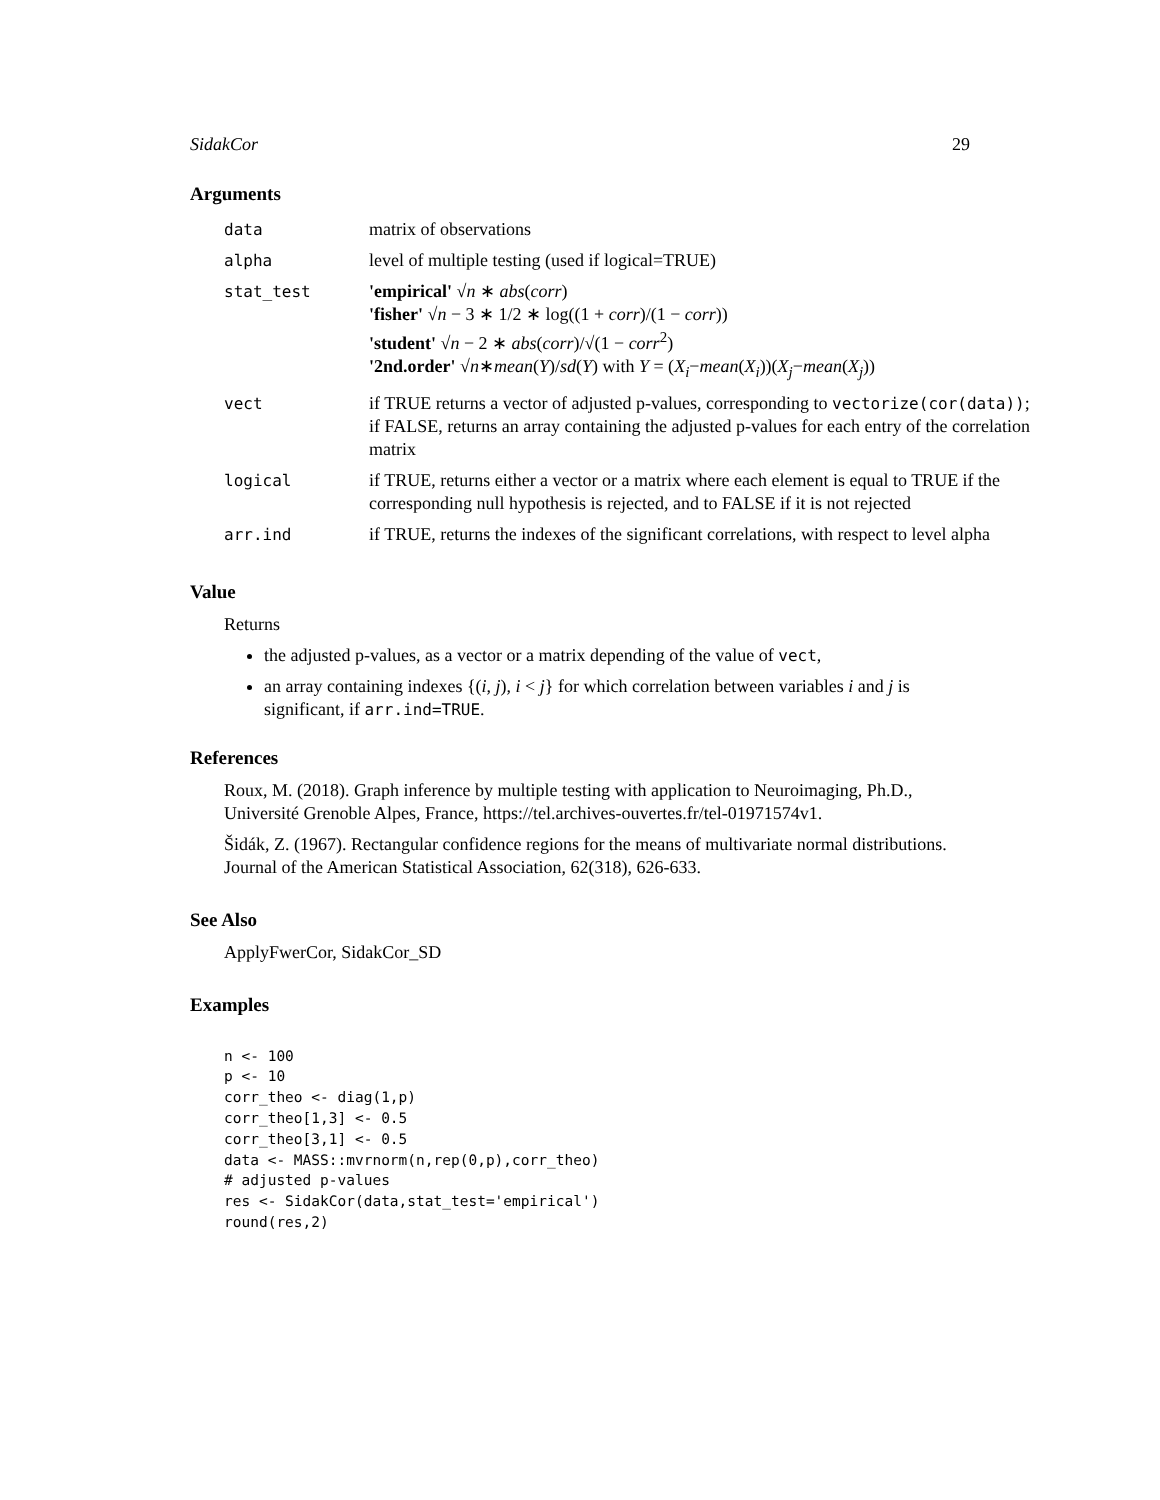SidakCor 29
Arguments
| data | matrix of observations |
| alpha | level of multiple testing (used if logical=TRUE) |
| stat_test | 'empirical' √ n ∗ abs ( corr ) 'fisher' √ n − 3 ∗ 1/2 ∗ log((1 + corr )/(1 − corr )) 'student' √ n − 2 ∗ abs ( corr )/√(1 − corr<sup>2</sup>) '2nd.order' √ n ∗ mean ( Y )/ sd ( Y ) with Y = ( X<sub>i</sub> − mean ( X<sub>i</sub> ))( X<sub>j</sub> − mean ( X<sub>j</sub> )) |
| vect | if TRUE returns a vector of adjusted p-values, corresponding to vectorize(cor(data)) ; if FALSE, returns an array containing the adjusted p-values for each entry of the correlation matrix |
| logical | if TRUE, returns either a vector or a matrix where each element is equal to TRUE if the corresponding null hypothesis is rejected, and to FALSE if it is not rejected |
| arr.ind | if TRUE, returns the indexes of the significant correlations, with respect to level alpha |
Value
Returns
the adjusted p-values, as a vector or a matrix depending of the value of vect,
an array containing indexes {(i, j), i < j} for which correlation between variables i and j is significant, if arr.ind=TRUE.
References
Roux, M. (2018). Graph inference by multiple testing with application to Neuroimaging, Ph.D., Université Grenoble Alpes, France, https://tel.archives-ouvertes.fr/tel-01971574v1.
Šidák, Z. (1967). Rectangular confidence regions for the means of multivariate normal distributions. Journal of the American Statistical Association, 62(318), 626-633.
See Also
ApplyFwerCor, SidakCor_SD
Examples
n <- 100
p <- 10
corr_theo <- diag(1,p)
corr_theo[1,3] <- 0.5
corr_theo[3,1] <- 0.5
data <- MASS::mvrnorm(n,rep(0,p),corr_theo)
# adjusted p-values
res <- SidakCor(data,stat_test='empirical')
round(res,2)